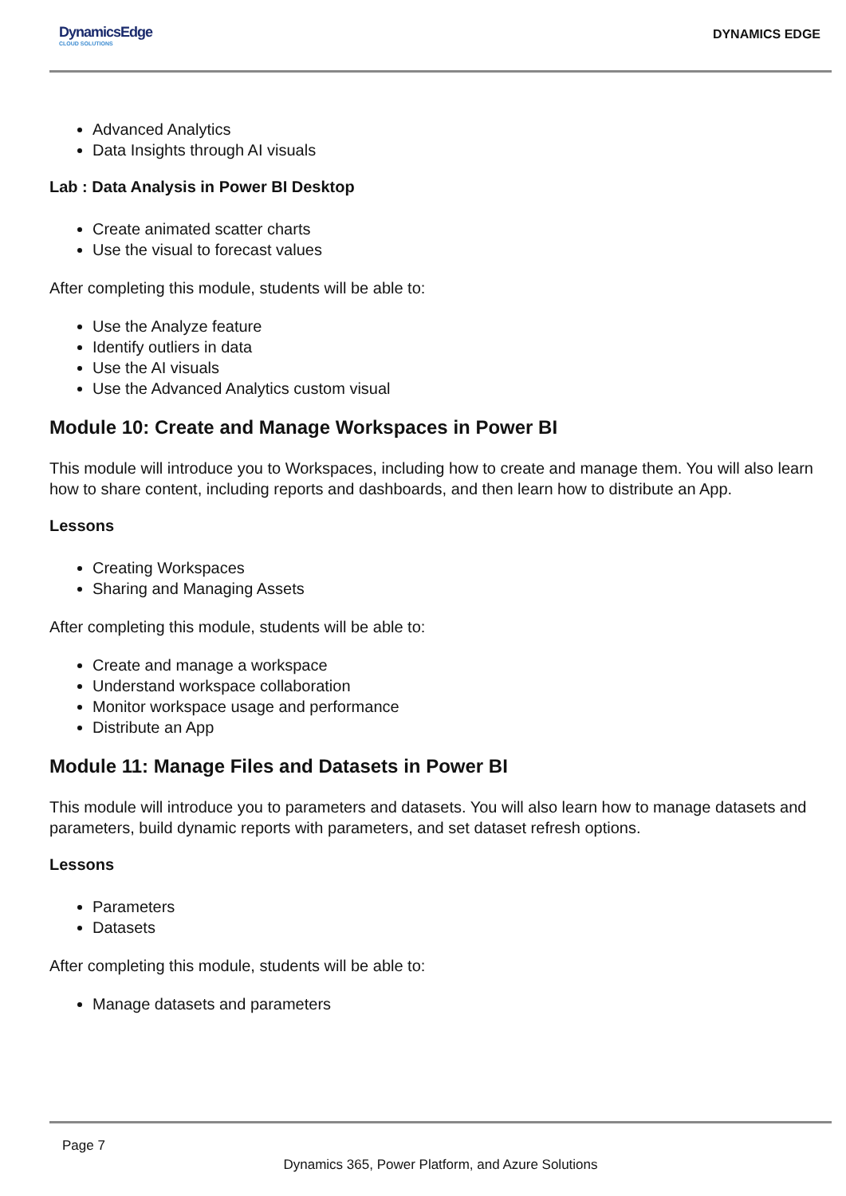DynamicsEdge
CLOUD SOLUTIONS
DYNAMICS EDGE
Advanced Analytics
Data Insights through AI visuals
Lab : Data Analysis in Power BI Desktop
Create animated scatter charts
Use the visual to forecast values
After completing this module, students will be able to:
Use the Analyze feature
Identify outliers in data
Use the AI visuals
Use the Advanced Analytics custom visual
Module 10: Create and Manage Workspaces in Power BI
This module will introduce you to Workspaces, including how to create and manage them. You will also learn how to share content, including reports and dashboards, and then learn how to distribute an App.
Lessons
Creating Workspaces
Sharing and Managing Assets
After completing this module, students will be able to:
Create and manage a workspace
Understand workspace collaboration
Monitor workspace usage and performance
Distribute an App
Module 11: Manage Files and Datasets in Power BI
This module will introduce you to parameters and datasets. You will also learn how to manage datasets and parameters, build dynamic reports with parameters, and set dataset refresh options.
Lessons
Parameters
Datasets
After completing this module, students will be able to:
Manage datasets and parameters
Page 7
Dynamics 365, Power Platform, and Azure Solutions